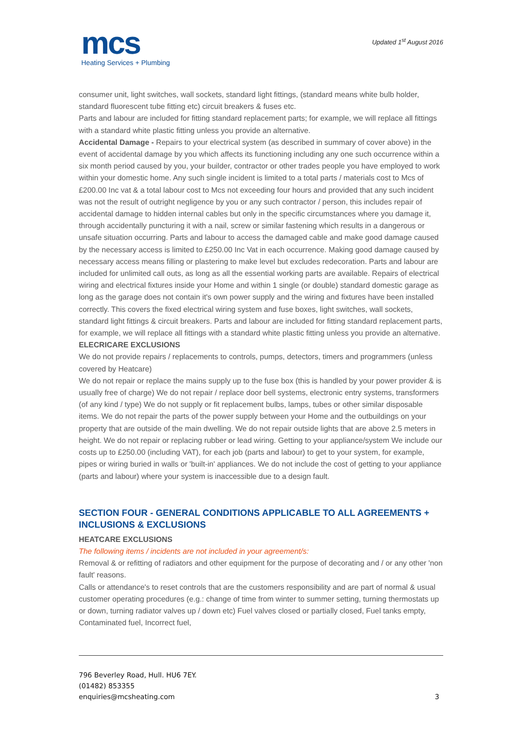mcs
Heating Services + Plumbing
Updated 1<sup>st</sup> August 2016
consumer unit, light switches, wall sockets, standard light fittings, (standard means white bulb holder, standard fluorescent tube fitting etc) circuit breakers & fuses etc.
Parts and labour are included for fitting standard replacement parts; for example, we will replace all fittings with a standard white plastic fitting unless you provide an alternative.
Accidental Damage - Repairs to your electrical system (as described in summary of cover above) in the event of accidental damage by you which affects its functioning including any one such occurrence within a six month period caused by you, your builder, contractor or other trades people you have employed to work within your domestic home. Any such single incident is limited to a total parts / materials cost to Mcs of £200.00 Inc vat & a total labour cost to Mcs not exceeding four hours and provided that any such incident was not the result of outright negligence by you or any such contractor / person, this includes repair of accidental damage to hidden internal cables but only in the specific circumstances where you damage it, through accidentally puncturing it with a nail, screw or similar fastening which results in a dangerous or unsafe situation occurring. Parts and labour to access the damaged cable and make good damage caused by the necessary access is limited to £250.00 Inc Vat in each occurrence. Making good damage caused by necessary access means filling or plastering to make level but excludes redecoration. Parts and labour are included for unlimited call outs, as long as all the essential working parts are available. Repairs of electrical wiring and electrical fixtures inside your Home and within 1 single (or double) standard domestic garage as long as the garage does not contain it's own power supply and the wiring and fixtures have been installed correctly. This covers the fixed electrical wiring system and fuse boxes, light switches, wall sockets, standard light fittings & circuit breakers. Parts and labour are included for fitting standard replacement parts, for example, we will replace all fittings with a standard white plastic fitting unless you provide an alternative.
ELECRICARE EXCLUSIONS
We do not provide repairs / replacements to controls, pumps, detectors, timers and programmers (unless covered by Heatcare)
We do not repair or replace the mains supply up to the fuse box (this is handled by your power provider & is usually free of charge) We do not repair / replace door bell systems, electronic entry systems, transformers (of any kind / type) We do not supply or fit replacement bulbs, lamps, tubes or other similar disposable items. We do not repair the parts of the power supply between your Home and the outbuildings on your property that are outside of the main dwelling. We do not repair outside lights that are above 2.5 meters in height. We do not repair or replacing rubber or lead wiring. Getting to your appliance/system We include our costs up to £250.00 (including VAT), for each job (parts and labour) to get to your system, for example, pipes or wiring buried in walls or 'built-in' appliances. We do not include the cost of getting to your appliance (parts and labour) where your system is inaccessible due to a design fault.
SECTION FOUR - GENERAL CONDITIONS APPLICABLE TO ALL AGREEMENTS + INCLUSIONS & EXCLUSIONS
HEATCARE EXCLUSIONS
The following items / incidents are not included in your agreement/s:
Removal & or refitting of radiators and other equipment for the purpose of decorating and / or any other 'non fault' reasons.
Calls or attendance's to reset controls that are the customers responsibility and are part of normal & usual customer operating procedures (e.g.: change of time from winter to summer setting, turning thermostats up or down, turning radiator valves up / down etc) Fuel valves closed or partially closed, Fuel tanks empty, Contaminated fuel, Incorrect fuel,
796 Beverley Road, Hull. HU6 7EY.
(01482) 853355
enquiries@mcsheating.com
3